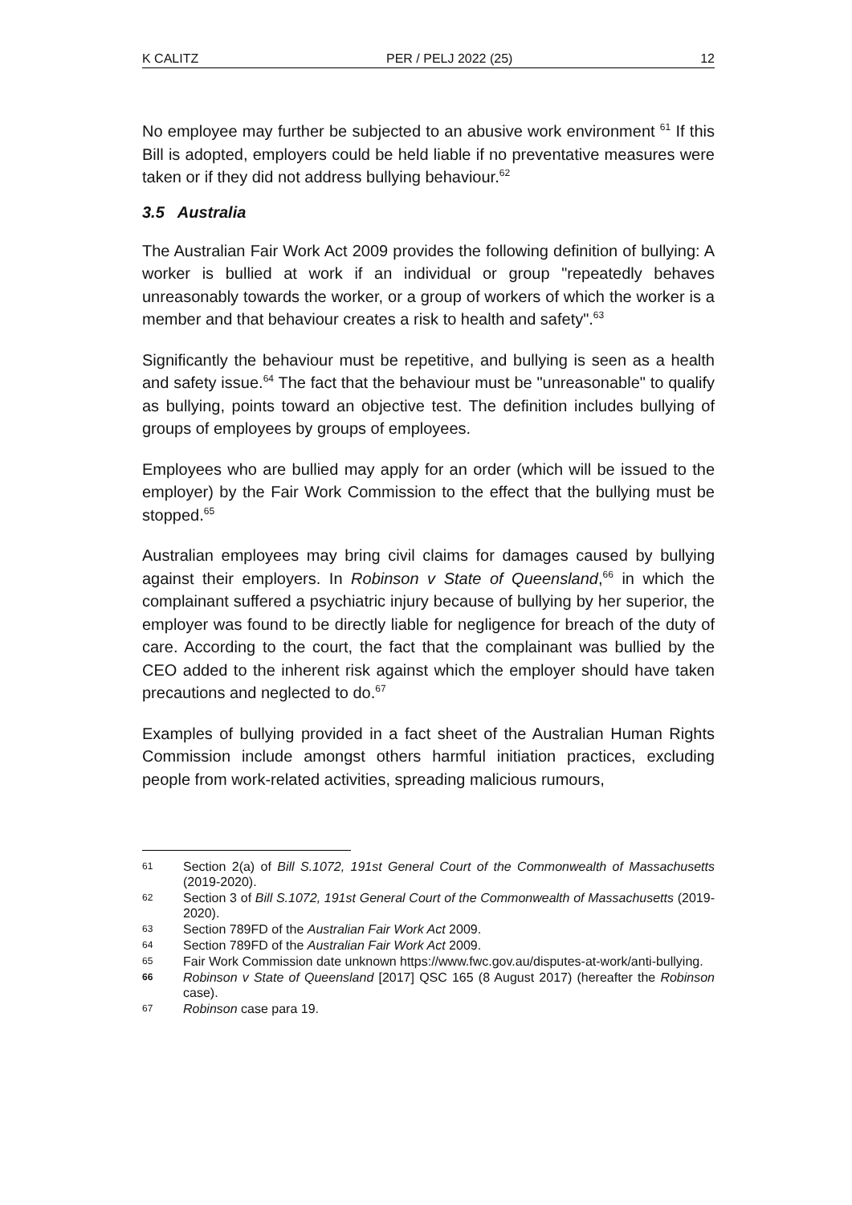K CALITZ PER / PELJ 2022 (25) 12
No employee may further be subjected to an abusive work environment <sup>61</sup> If this Bill is adopted, employers could be held liable if no preventative measures were taken or if they did not address bullying behaviour.<sup>62</sup>
3.5 Australia
The Australian Fair Work Act 2009 provides the following definition of bullying: A worker is bullied at work if an individual or group "repeatedly behaves unreasonably towards the worker, or a group of workers of which the worker is a member and that behaviour creates a risk to health and safety".<sup>63</sup>
Significantly the behaviour must be repetitive, and bullying is seen as a health and safety issue.<sup>64</sup> The fact that the behaviour must be "unreasonable" to qualify as bullying, points toward an objective test. The definition includes bullying of groups of employees by groups of employees.
Employees who are bullied may apply for an order (which will be issued to the employer) by the Fair Work Commission to the effect that the bullying must be stopped.<sup>65</sup>
Australian employees may bring civil claims for damages caused by bullying against their employers. In Robinson v State of Queensland,<sup>66</sup> in which the complainant suffered a psychiatric injury because of bullying by her superior, the employer was found to be directly liable for negligence for breach of the duty of care. According to the court, the fact that the complainant was bullied by the CEO added to the inherent risk against which the employer should have taken precautions and neglected to do.<sup>67</sup>
Examples of bullying provided in a fact sheet of the Australian Human Rights Commission include amongst others harmful initiation practices, excluding people from work-related activities, spreading malicious rumours,
61 Section 2(a) of Bill S.1072, 191st General Court of the Commonwealth of Massachusetts (2019-2020).
62 Section 3 of Bill S.1072, 191st General Court of the Commonwealth of Massachusetts (2019-2020).
63 Section 789FD of the Australian Fair Work Act 2009.
64 Section 789FD of the Australian Fair Work Act 2009.
65 Fair Work Commission date unknown https://www.fwc.gov.au/disputes-at-work/anti-bullying.
66 Robinson v State of Queensland [2017] QSC 165 (8 August 2017) (hereafter the Robinson case).
67 Robinson case para 19.